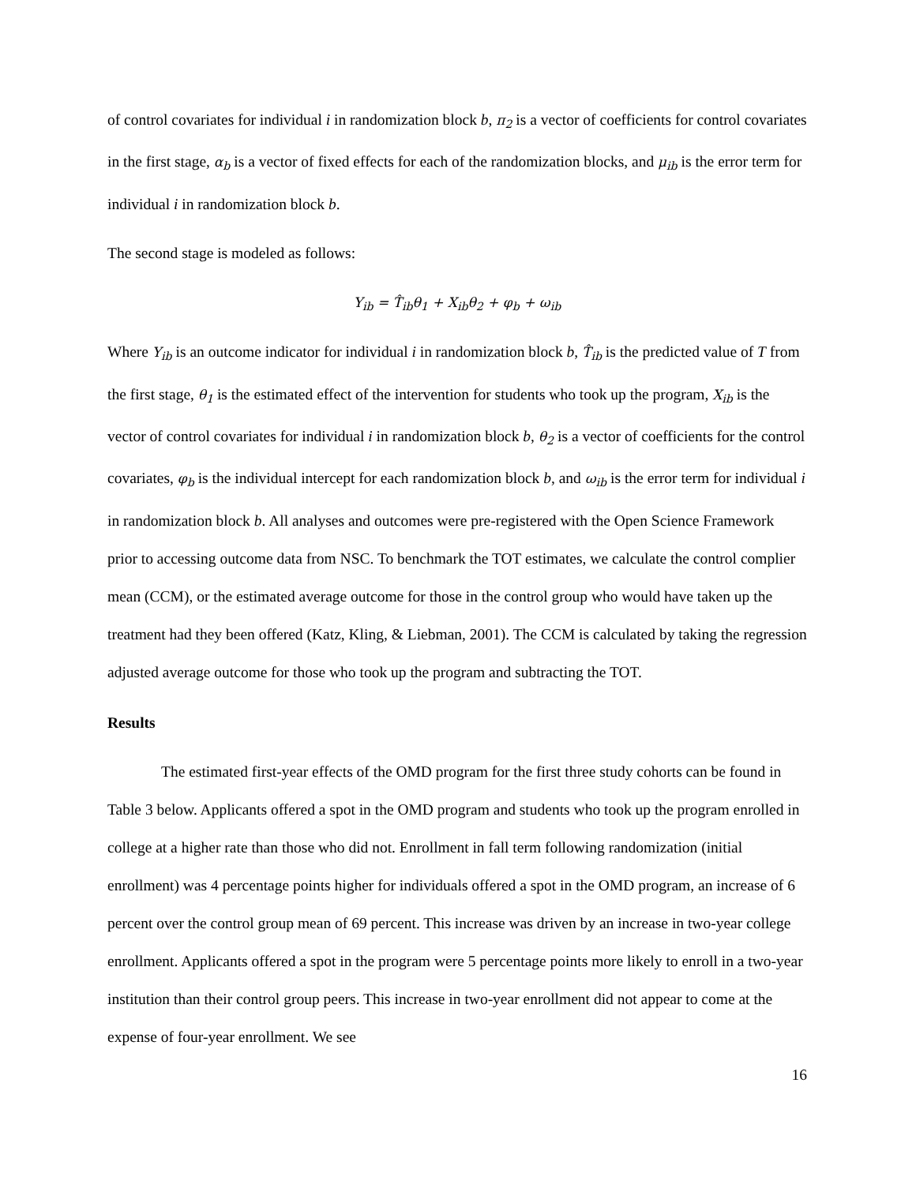of control covariates for individual i in randomization block b, π<sub>2</sub> is a vector of coefficients for control covariates in the first stage, α<sub>b</sub> is a vector of fixed effects for each of the randomization blocks, and μ<sub>ib</sub> is the error term for individual i in randomization block b.
The second stage is modeled as follows:
Y<sub>ib</sub> = T̂<sub>ib</sub>θ<sub>1</sub> + X<sub>ib</sub>θ<sub>2</sub> + φ<sub>b</sub> + ω<sub>ib</sub>
Where Y<sub>ib</sub> is an outcome indicator for individual i in randomization block b, T̂<sub>ib</sub> is the predicted value of T from the first stage, θ<sub>1</sub> is the estimated effect of the intervention for students who took up the program, X<sub>ib</sub> is the vector of control covariates for individual i in randomization block b, θ<sub>2</sub> is a vector of coefficients for the control covariates, φ<sub>b</sub> is the individual intercept for each randomization block b, and ω<sub>ib</sub> is the error term for individual i in randomization block b. All analyses and outcomes were pre-registered with the Open Science Framework prior to accessing outcome data from NSC. To benchmark the TOT estimates, we calculate the control complier mean (CCM), or the estimated average outcome for those in the control group who would have taken up the treatment had they been offered (Katz, Kling, & Liebman, 2001). The CCM is calculated by taking the regression adjusted average outcome for those who took up the program and subtracting the TOT.
Results
The estimated first-year effects of the OMD program for the first three study cohorts can be found in Table 3 below. Applicants offered a spot in the OMD program and students who took up the program enrolled in college at a higher rate than those who did not. Enrollment in fall term following randomization (initial enrollment) was 4 percentage points higher for individuals offered a spot in the OMD program, an increase of 6 percent over the control group mean of 69 percent. This increase was driven by an increase in two-year college enrollment. Applicants offered a spot in the program were 5 percentage points more likely to enroll in a two-year institution than their control group peers. This increase in two-year enrollment did not appear to come at the expense of four-year enrollment. We see
16